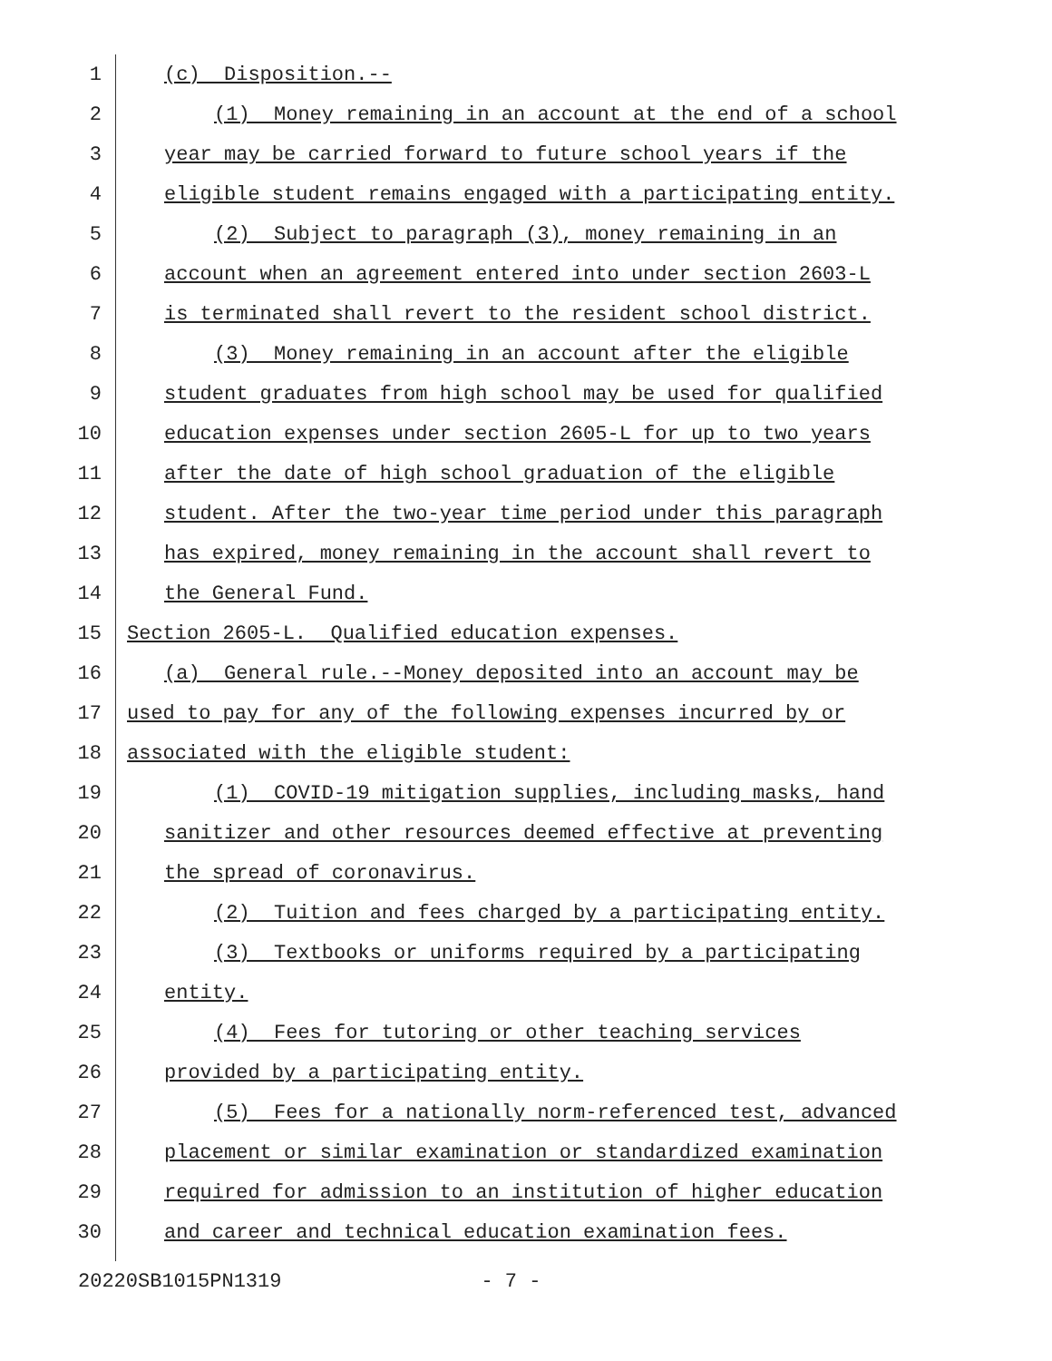1 (c) Disposition.--
2 (1) Money remaining in an account at the end of a school
3 year may be carried forward to future school years if the
4 eligible student remains engaged with a participating entity.
5 (2) Subject to paragraph (3), money remaining in an
6 account when an agreement entered into under section 2603-L
7 is terminated shall revert to the resident school district.
8 (3) Money remaining in an account after the eligible
9 student graduates from high school may be used for qualified
10 education expenses under section 2605-L for up to two years
11 after the date of high school graduation of the eligible
12 student. After the two-year time period under this paragraph
13 has expired, money remaining in the account shall revert to
14 the General Fund.
15 Section 2605-L. Qualified education expenses.
16 (a) General rule.--Money deposited into an account may be
17 used to pay for any of the following expenses incurred by or
18 associated with the eligible student:
19 (1) COVID-19 mitigation supplies, including masks, hand
20 sanitizer and other resources deemed effective at preventing
21 the spread of coronavirus.
22 (2) Tuition and fees charged by a participating entity.
23 (3) Textbooks or uniforms required by a participating
24 entity.
25 (4) Fees for tutoring or other teaching services
26 provided by a participating entity.
27 (5) Fees for a nationally norm-referenced test, advanced
28 placement or similar examination or standardized examination
29 required for admission to an institution of higher education
30 and career and technical education examination fees.
20220SB1015PN1319 - 7 -